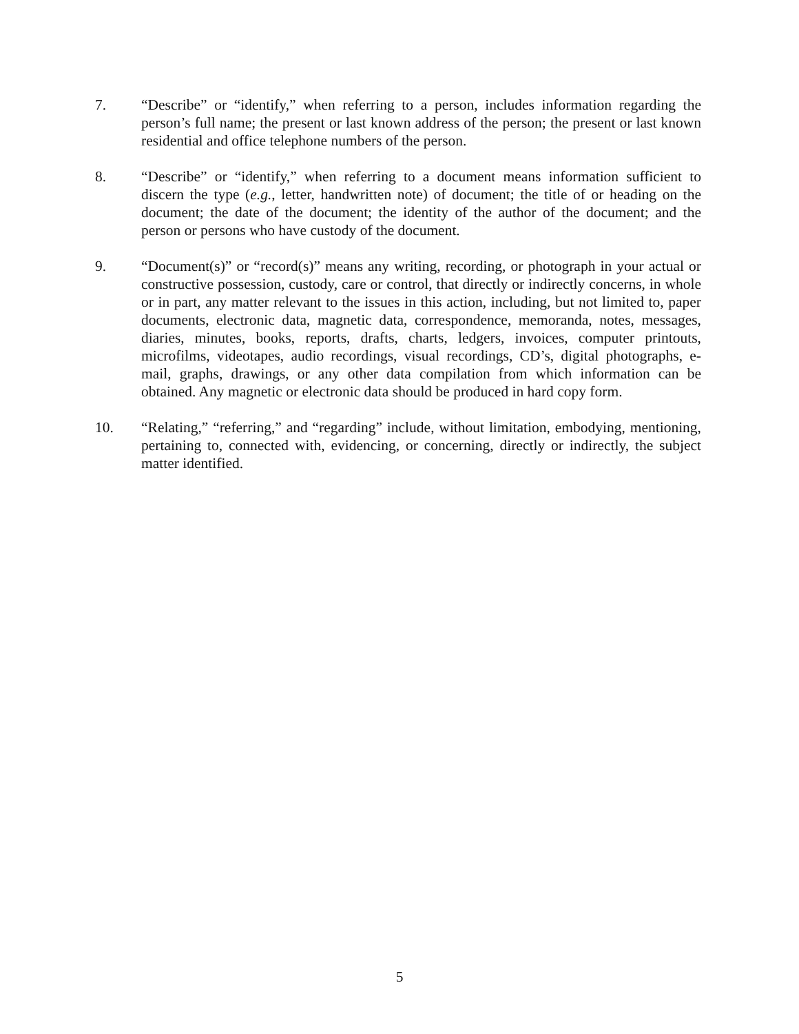7. “Describe” or “identify,” when referring to a person, includes information regarding the person’s full name; the present or last known address of the person; the present or last known residential and office telephone numbers of the person.
8. “Describe” or “identify,” when referring to a document means information sufficient to discern the type (e.g., letter, handwritten note) of document; the title of or heading on the document; the date of the document; the identity of the author of the document; and the person or persons who have custody of the document.
9. “Document(s)” or “record(s)” means any writing, recording, or photograph in your actual or constructive possession, custody, care or control, that directly or indirectly concerns, in whole or in part, any matter relevant to the issues in this action, including, but not limited to, paper documents, electronic data, magnetic data, correspondence, memoranda, notes, messages, diaries, minutes, books, reports, drafts, charts, ledgers, invoices, computer printouts, microfilms, videotapes, audio recordings, visual recordings, CD’s, digital photographs, e-mail, graphs, drawings, or any other data compilation from which information can be obtained. Any magnetic or electronic data should be produced in hard copy form.
10. “Relating,” “referring,” and “regarding” include, without limitation, embodying, mentioning, pertaining to, connected with, evidencing, or concerning, directly or indirectly, the subject matter identified.
5